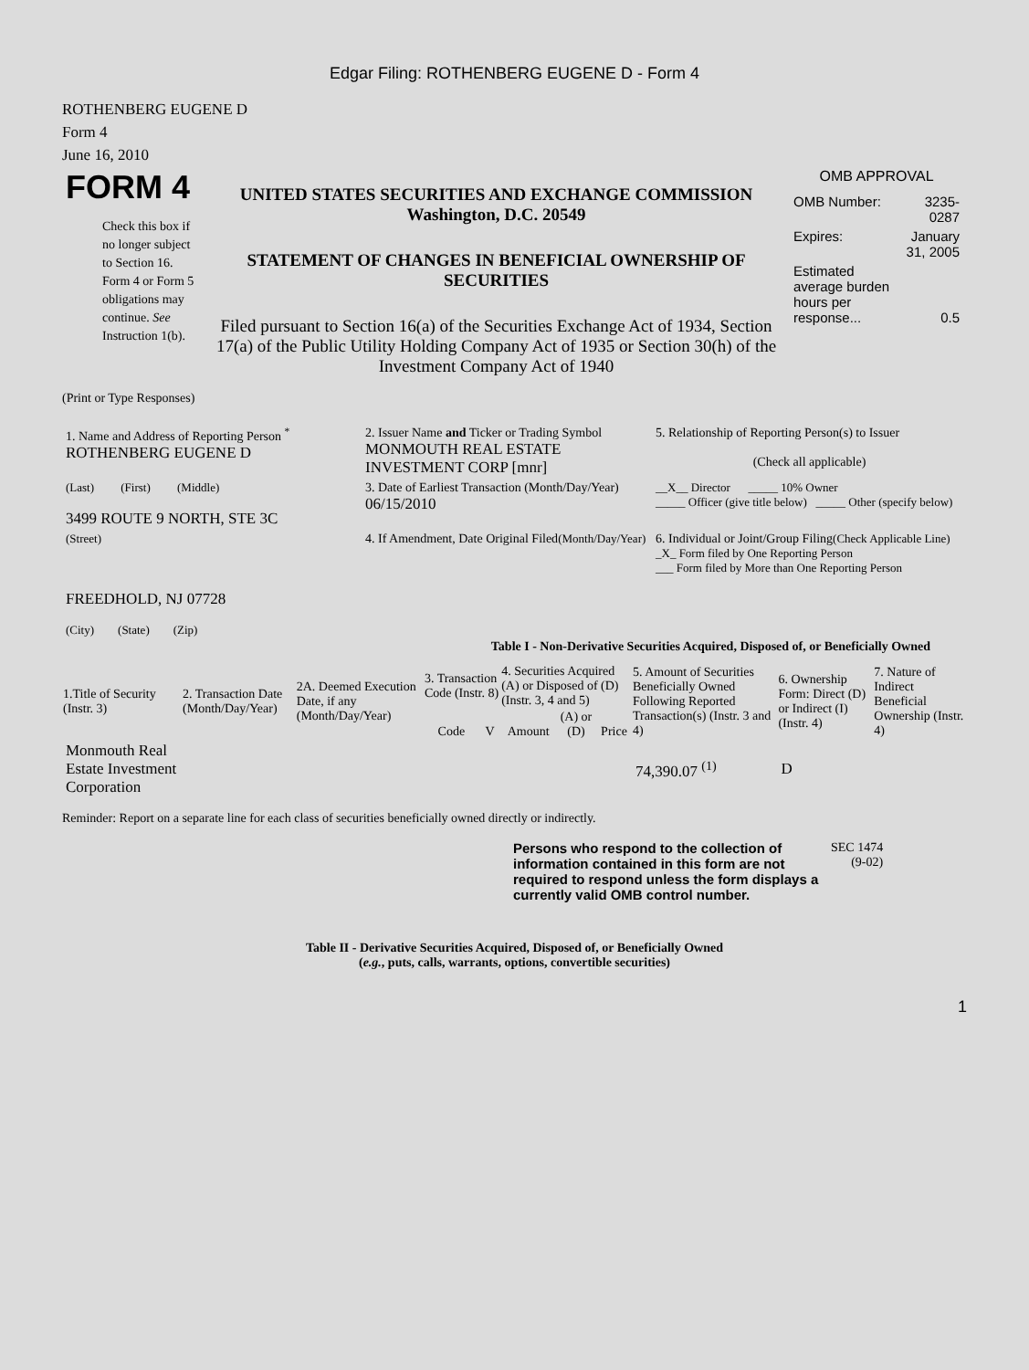Edgar Filing: ROTHENBERG EUGENE D - Form 4
ROTHENBERG EUGENE D
Form 4
June 16, 2010
| FORM 4 Check this box if no longer subject to Section 16. Form 4 or Form 5 obligations may continue. See Instruction 1(b). | UNITED STATES SECURITIES AND EXCHANGE COMMISSION Washington, D.C. 20549 STATEMENT OF CHANGES IN BENEFICIAL OWNERSHIP OF SECURITIES Filed pursuant to Section 16(a) of the Securities Exchange Act of 1934, Section 17(a) of the Public Utility Holding Company Act of 1935 or Section 30(h) of the Investment Company Act of 1940 | OMB APPROVAL / OMB Number: / 3235-0287 / / Expires: / January 31, 2005 / / Estimated average burden hours per response... / 0.5 / |
(Print or Type Responses)
| 1. Name and Address of Reporting Person <sup>*</sup> ROTHENBERG EUGENE D | 2. Issuer Name and Ticker or Trading Symbol MONMOUTH REAL ESTATE INVESTMENT CORP [mnr] | 5. Relationship of Reporting Person(s) to Issuer (Check all applicable) |
| (Last) (First) (Middle) 3499 ROUTE 9 NORTH, STE 3C | 3. Date of Earliest Transaction (Month/Day/Year) 06/15/2010 | __X__ Director _____ 10% Owner _____ Officer (give title below) _____ Other (specify below) |
| (Street) FREEDHOLD, NJ 07728 (City) (State) (Zip) | 4. If Amendment, Date Original Filed (Month/Day/Year) | 6. Individual or Joint/Group Filing (Check Applicable Line) _X_ Form filed by One Reporting Person ___ Form filed by More than One Reporting Person |
Table I - Non-Derivative Securities Acquired, Disposed of, or Beneficially Owned
| 1.Title of Security (Instr. 3) | 2. Transaction Date (Month/Day/Year) | 2A. Deemed Execution Date, if any (Month/Day/Year) | 3. Transaction Code (Instr. 8) | | 4. Securities Acquired (A) or Disposed of (D) (Instr. 3, 4 and 5) | | | 5. Amount of Securities Beneficially Owned Following Reported Transaction(s) (Instr. 3 and 4) | 6. Ownership Form: Direct (D) or Indirect (I) (Instr. 4) | 7. Nature of Indirect Beneficial Ownership (Instr. 4) |
| --- | --- | --- | --- | --- | --- | --- | --- | --- | --- | --- |
| | | | Code | V | Amount | (A) or (D) | Price | | | |
| Monmouth Real Estate Investment Corporation | | | | | | | | 74,390.07 <sup>(1)</sup> | D | |
Reminder: Report on a separate line for each class of securities beneficially owned directly or indirectly.
| Persons who respond to the collection of information contained in this form are not required to respond unless the form displays a currently valid OMB control number. | SEC 1474 (9-02) |
Table II - Derivative Securities Acquired, Disposed of, or Beneficially Owned
(e.g., puts, calls, warrants, options, convertible securities)
1